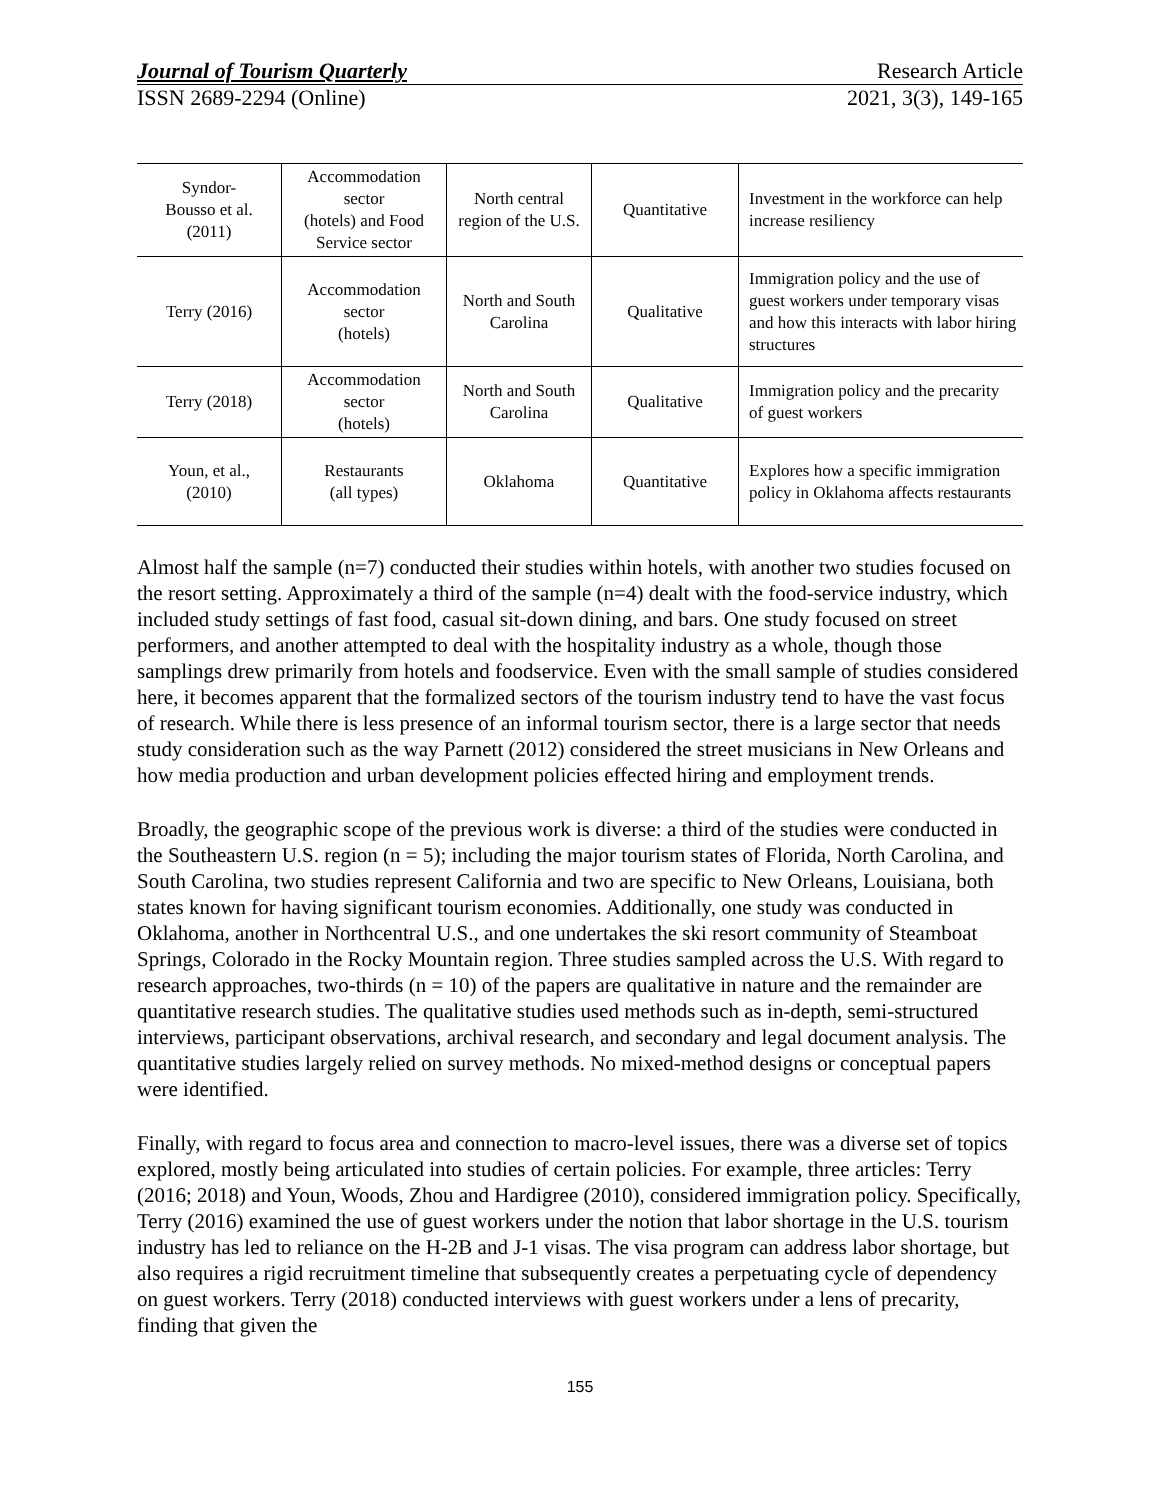Journal of Tourism Quarterly Research Article
ISSN 2689-2294 (Online) 2021, 3(3), 149-165
| Syndor- Bousso et al. (2011) | Accommodation sector (hotels) and Food Service sector | North central region of the U.S. | Quantitative | Investment in the workforce can help increase resiliency |
| Terry (2016) | Accommodation sector (hotels) | North and South Carolina | Qualitative | Immigration policy and the use of guest workers under temporary visas and how this interacts with labor hiring structures |
| Terry (2018) | Accommodation sector (hotels) | North and South Carolina | Qualitative | Immigration policy and the precarity of guest workers |
| Youn, et al., (2010) | Restaurants (all types) | Oklahoma | Quantitative | Explores how a specific immigration policy in Oklahoma affects restaurants |
Almost half the sample (n=7) conducted their studies within hotels, with another two studies focused on the resort setting. Approximately a third of the sample (n=4) dealt with the food-service industry, which included study settings of fast food, casual sit-down dining, and bars. One study focused on street performers, and another attempted to deal with the hospitality industry as a whole, though those samplings drew primarily from hotels and foodservice. Even with the small sample of studies considered here, it becomes apparent that the formalized sectors of the tourism industry tend to have the vast focus of research. While there is less presence of an informal tourism sector, there is a large sector that needs study consideration such as the way Parnett (2012) considered the street musicians in New Orleans and how media production and urban development policies effected hiring and employment trends.
Broadly, the geographic scope of the previous work is diverse: a third of the studies were conducted in the Southeastern U.S. region (n = 5); including the major tourism states of Florida, North Carolina, and South Carolina, two studies represent California and two are specific to New Orleans, Louisiana, both states known for having significant tourism economies. Additionally, one study was conducted in Oklahoma, another in Northcentral U.S., and one undertakes the ski resort community of Steamboat Springs, Colorado in the Rocky Mountain region. Three studies sampled across the U.S. With regard to research approaches, two-thirds (n = 10) of the papers are qualitative in nature and the remainder are quantitative research studies. The qualitative studies used methods such as in-depth, semi-structured interviews, participant observations, archival research, and secondary and legal document analysis. The quantitative studies largely relied on survey methods. No mixed-method designs or conceptual papers were identified.
Finally, with regard to focus area and connection to macro-level issues, there was a diverse set of topics explored, mostly being articulated into studies of certain policies. For example, three articles: Terry (2016; 2018) and Youn, Woods, Zhou and Hardigree (2010), considered immigration policy. Specifically, Terry (2016) examined the use of guest workers under the notion that labor shortage in the U.S. tourism industry has led to reliance on the H-2B and J-1 visas. The visa program can address labor shortage, but also requires a rigid recruitment timeline that subsequently creates a perpetuating cycle of dependency on guest workers. Terry (2018) conducted interviews with guest workers under a lens of precarity, finding that given the
155